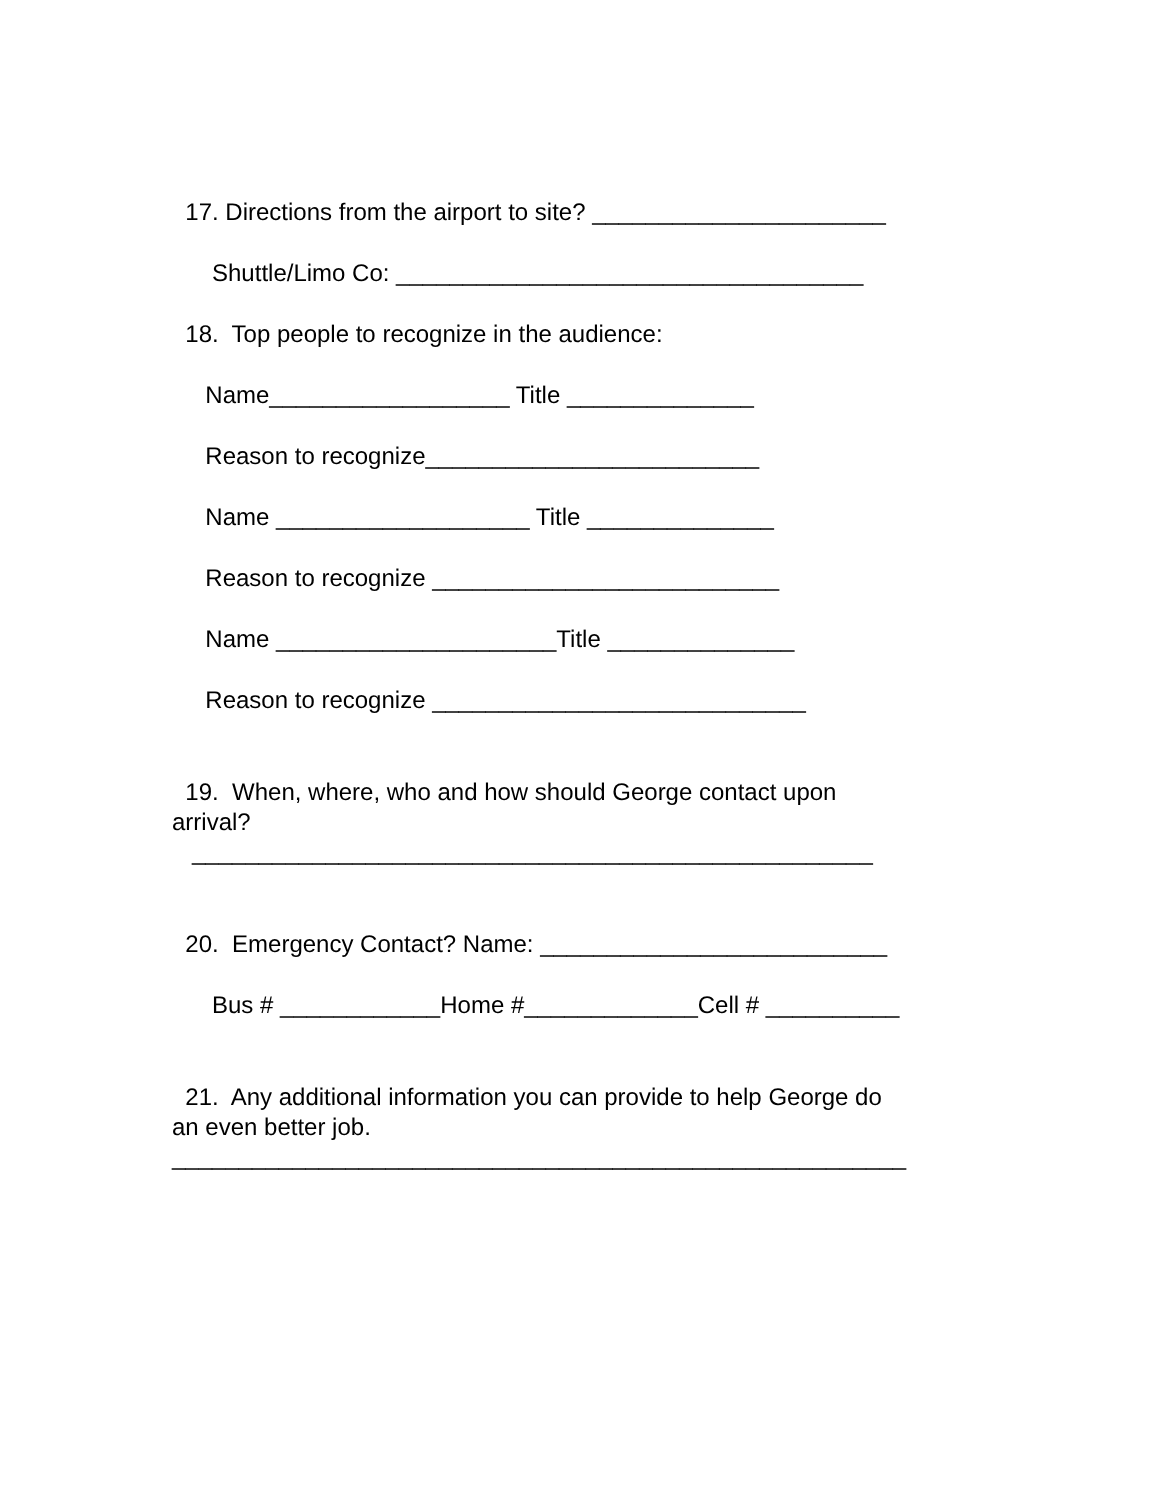17. Directions from the airport to site? ______________________
Shuttle/Limo Co: ___________________________________
18. Top people to recognize in the audience:
Name__________________ Title ______________
Reason to recognize_________________________
Name ___________________ Title ______________
Reason to recognize __________________________
Name _____________________Title ______________
Reason to recognize ____________________________
19. When, where, who and how should George contact upon
arrival? ___________________________________________________
20. Emergency Contact? Name: __________________________
Bus # ____________Home #_____________Cell # __________
21. Any additional information you can provide to help George do
an even better job. _______________________________________________________